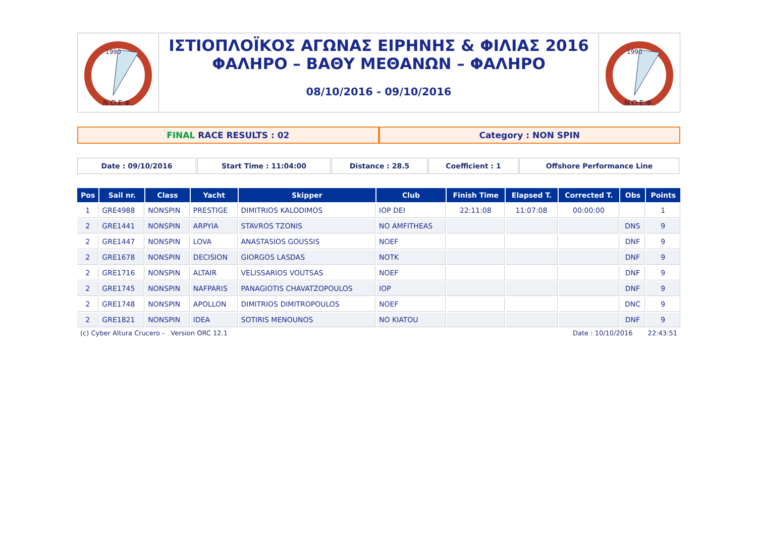1990
N.O.E.Φ.
ΙΣΤΙΟΠΛΟΪΚΟΣ ΑΓΩΝΑΣ ΕΙΡΗΝΗΣ & ΦΙΛΙΑΣ 2016
ΦΑΛΗΡΟ – ΒΑΘΥ ΜΕΘΑΝΩΝ – ΦΑΛΗΡΟ
08/10/2016 - 09/10/2016
1990
N.O.E.Φ.
FINAL RACE RESULTS : 02 Category : NON SPIN
Date : 09/10/2016 Start Time : 11:04:00 Distance : 28.5 Coefficient : 1 Offshore Performance Line
| Pos | Sail nr. | Class | Yacht | Skipper | Club | Finish Time | Elapsed T. | Corrected T. | Obs | Points |
| --- | --- | --- | --- | --- | --- | --- | --- | --- | --- | --- |
| 1 | GRE4988 | NONSPIN | PRESTIGE | DIMITRIOS KALODIMOS | IOP DEI | 22:11:08 | 11:07:08 | 00:00:00 | | 1 |
| 2 | GRE1441 | NONSPIN | ARPYIA | STAVROS TZONIS | NO AMFITHEAS | | | | DNS | 9 |
| 2 | GRE1447 | NONSPIN | LOVA | ANASTASIOS GOUSSIS | NOEF | | | | DNF | 9 |
| 2 | GRE1678 | NONSPIN | DECISION | GIORGOS LASDAS | NOTK | | | | DNF | 9 |
| 2 | GRE1716 | NONSPIN | ALTAIR | VELISSARIOS VOUTSAS | NOEF | | | | DNF | 9 |
| 2 | GRE1745 | NONSPIN | NAFPARIS | PANAGIOTIS CHAVATZOPOULOS | IOP | | | | DNF | 9 |
| 2 | GRE1748 | NONSPIN | APOLLON | DIMITRIOS DIMITROPOULOS | NOEF | | | | DNC | 9 |
| 2 | GRE1821 | NONSPIN | IDEA | SOTIRIS MENOUNOS | NO KIATOU | | | | DNF | 9 |
(c) Cyber Altura Crucero - Version ORC 12.1 Date : 10/10/2016 22:43:51